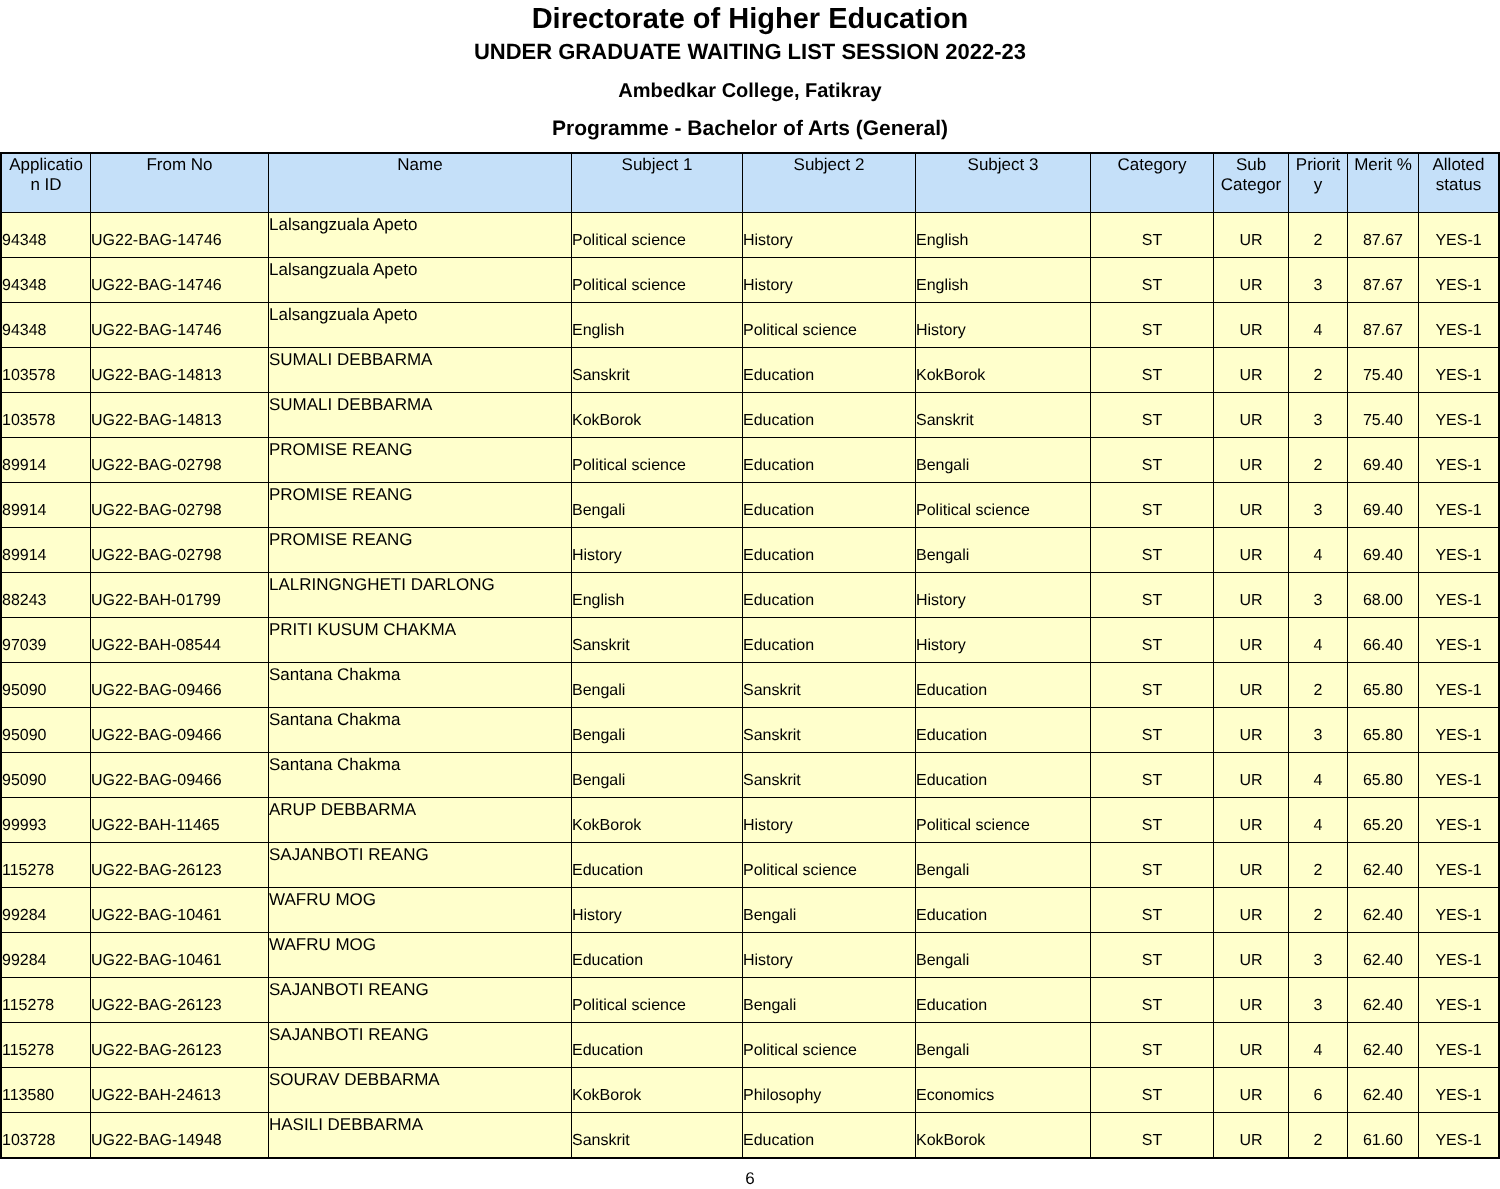Directorate of Higher Education
UNDER GRADUATE WAITING LIST SESSION 2022-23
Ambedkar College, Fatikray
Programme - Bachelor of Arts (General)
| Applicatio n ID | From No | Name | Subject 1 | Subject 2 | Subject 3 | Category | Sub Categor | Priorit y | Merit % | Alloted status |
| --- | --- | --- | --- | --- | --- | --- | --- | --- | --- | --- |
| 94348 | UG22-BAG-14746 | Lalsangzuala Apeto | Political science | History | English | ST | UR | 2 | 87.67 | YES-1 |
| 94348 | UG22-BAG-14746 | Lalsangzuala Apeto | Political science | History | English | ST | UR | 3 | 87.67 | YES-1 |
| 94348 | UG22-BAG-14746 | Lalsangzuala Apeto | English | Political science | History | ST | UR | 4 | 87.67 | YES-1 |
| 103578 | UG22-BAG-14813 | SUMALI DEBBARMA | Sanskrit | Education | KokBorok | ST | UR | 2 | 75.40 | YES-1 |
| 103578 | UG22-BAG-14813 | SUMALI DEBBARMA | KokBorok | Education | Sanskrit | ST | UR | 3 | 75.40 | YES-1 |
| 89914 | UG22-BAG-02798 | PROMISE REANG | Political science | Education | Bengali | ST | UR | 2 | 69.40 | YES-1 |
| 89914 | UG22-BAG-02798 | PROMISE REANG | Bengali | Education | Political science | ST | UR | 3 | 69.40 | YES-1 |
| 89914 | UG22-BAG-02798 | PROMISE REANG | History | Education | Bengali | ST | UR | 4 | 69.40 | YES-1 |
| 88243 | UG22-BAH-01799 | LALRINGNGHETI DARLONG | English | Education | History | ST | UR | 3 | 68.00 | YES-1 |
| 97039 | UG22-BAH-08544 | PRITI KUSUM CHAKMA | Sanskrit | Education | History | ST | UR | 4 | 66.40 | YES-1 |
| 95090 | UG22-BAG-09466 | Santana Chakma | Bengali | Sanskrit | Education | ST | UR | 2 | 65.80 | YES-1 |
| 95090 | UG22-BAG-09466 | Santana Chakma | Bengali | Sanskrit | Education | ST | UR | 3 | 65.80 | YES-1 |
| 95090 | UG22-BAG-09466 | Santana Chakma | Bengali | Sanskrit | Education | ST | UR | 4 | 65.80 | YES-1 |
| 99993 | UG22-BAH-11465 | ARUP DEBBARMA | KokBorok | History | Political science | ST | UR | 4 | 65.20 | YES-1 |
| 115278 | UG22-BAG-26123 | SAJANBOTI REANG | Education | Political science | Bengali | ST | UR | 2 | 62.40 | YES-1 |
| 99284 | UG22-BAG-10461 | WAFRU MOG | History | Bengali | Education | ST | UR | 2 | 62.40 | YES-1 |
| 99284 | UG22-BAG-10461 | WAFRU MOG | Education | History | Bengali | ST | UR | 3 | 62.40 | YES-1 |
| 115278 | UG22-BAG-26123 | SAJANBOTI REANG | Political science | Bengali | Education | ST | UR | 3 | 62.40 | YES-1 |
| 115278 | UG22-BAG-26123 | SAJANBOTI REANG | Education | Political science | Bengali | ST | UR | 4 | 62.40 | YES-1 |
| 113580 | UG22-BAH-24613 | SOURAV DEBBARMA | KokBorok | Philosophy | Economics | ST | UR | 6 | 62.40 | YES-1 |
| 103728 | UG22-BAG-14948 | HASILI DEBBARMA | Sanskrit | Education | KokBorok | ST | UR | 2 | 61.60 | YES-1 |
6